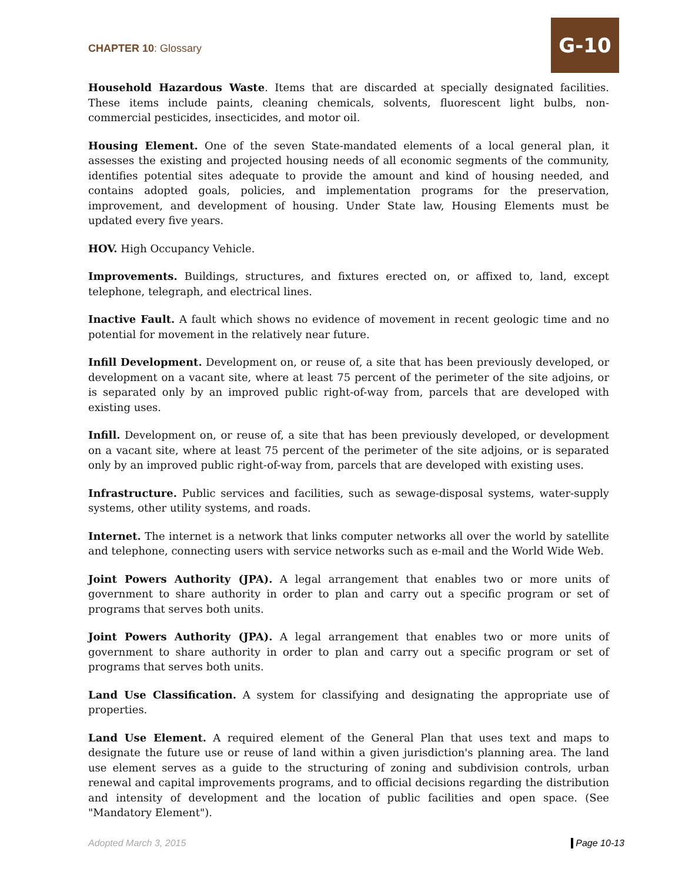CHAPTER 10: Glossary
G-10
Household Hazardous Waste. Items that are discarded at specially designated facilities. These items include paints, cleaning chemicals, solvents, fluorescent light bulbs, non-commercial pesticides, insecticides, and motor oil.
Housing Element. One of the seven State-mandated elements of a local general plan, it assesses the existing and projected housing needs of all economic segments of the community, identifies potential sites adequate to provide the amount and kind of housing needed, and contains adopted goals, policies, and implementation programs for the preservation, improvement, and development of housing. Under State law, Housing Elements must be updated every five years.
HOV. High Occupancy Vehicle.
Improvements. Buildings, structures, and fixtures erected on, or affixed to, land, except telephone, telegraph, and electrical lines.
Inactive Fault. A fault which shows no evidence of movement in recent geologic time and no potential for movement in the relatively near future.
Infill Development. Development on, or reuse of, a site that has been previously developed, or development on a vacant site, where at least 75 percent of the perimeter of the site adjoins, or is separated only by an improved public right-of-way from, parcels that are developed with existing uses.
Infill. Development on, or reuse of, a site that has been previously developed, or development on a vacant site, where at least 75 percent of the perimeter of the site adjoins, or is separated only by an improved public right-of-way from, parcels that are developed with existing uses.
Infrastructure. Public services and facilities, such as sewage-disposal systems, water-supply systems, other utility systems, and roads.
Internet. The internet is a network that links computer networks all over the world by satellite and telephone, connecting users with service networks such as e-mail and the World Wide Web.
Joint Powers Authority (JPA). A legal arrangement that enables two or more units of government to share authority in order to plan and carry out a specific program or set of programs that serves both units.
Joint Powers Authority (JPA). A legal arrangement that enables two or more units of government to share authority in order to plan and carry out a specific program or set of programs that serves both units.
Land Use Classification. A system for classifying and designating the appropriate use of properties.
Land Use Element. A required element of the General Plan that uses text and maps to designate the future use or reuse of land within a given jurisdiction's planning area. The land use element serves as a guide to the structuring of zoning and subdivision controls, urban renewal and capital improvements programs, and to official decisions regarding the distribution and intensity of development and the location of public facilities and open space. (See "Mandatory Element").
Adopted March 3, 2015 Page 10-13